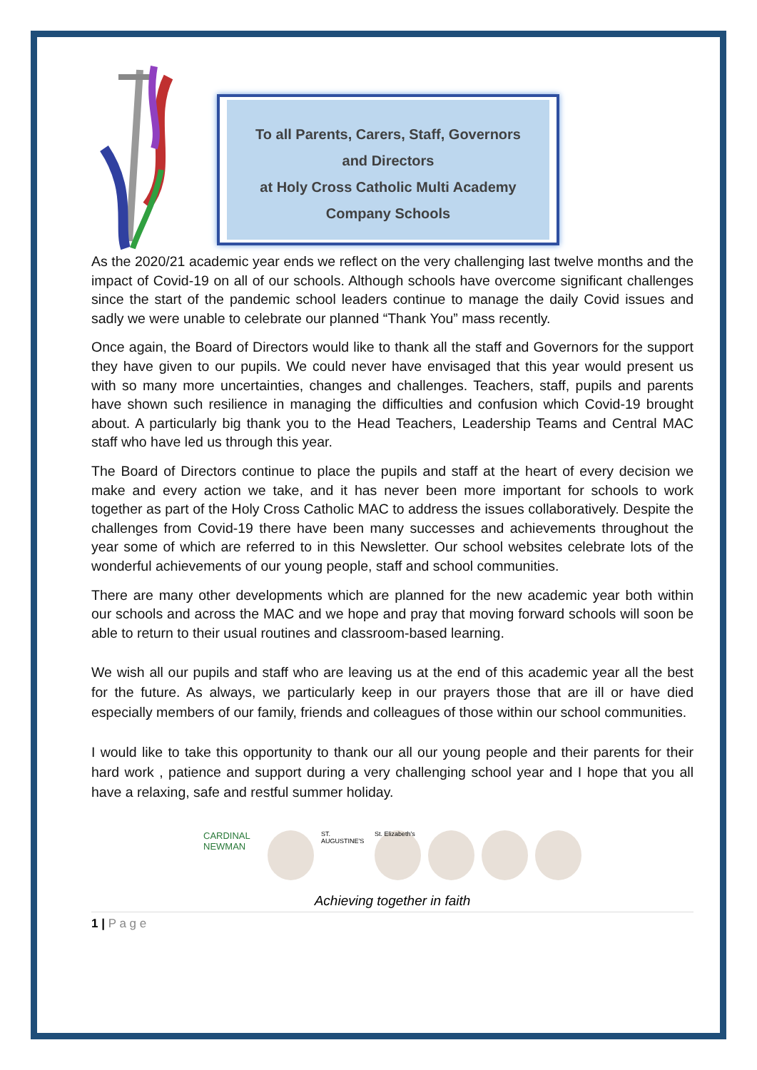To all Parents, Carers, Staff, Governors
and Directors
at Holy Cross Catholic Multi Academy
Company Schools
As the 2020/21 academic year ends we reflect on the very challenging last twelve months and the impact of Covid-19 on all of our schools. Although schools have overcome significant challenges since the start of the pandemic school leaders continue to manage the daily Covid issues and sadly we were unable to celebrate our planned “Thank You” mass recently.
Once again, the Board of Directors would like to thank all the staff and Governors for the support they have given to our pupils. We could never have envisaged that this year would present us with so many more uncertainties, changes and challenges. Teachers, staff, pupils and parents have shown such resilience in managing the difficulties and confusion which Covid-19 brought about. A particularly big thank you to the Head Teachers, Leadership Teams and Central MAC staff who have led us through this year.
The Board of Directors continue to place the pupils and staff at the heart of every decision we make and every action we take, and it has never been more important for schools to work together as part of the Holy Cross Catholic MAC to address the issues collaboratively. Despite the challenges from Covid-19 there have been many successes and achievements throughout the year some of which are referred to in this Newsletter. Our school websites celebrate lots of the wonderful achievements of our young people, staff and school communities.
There are many other developments which are planned for the new academic year both within our schools and across the MAC and we hope and pray that moving forward schools will soon be able to return to their usual routines and classroom-based learning.
We wish all our pupils and staff who are leaving us at the end of this academic year all the best for the future. As always, we particularly keep in our prayers those that are ill or have died especially members of our family, friends and colleagues of those within our school communities.
I would like to take this opportunity to thank our all our young people and their parents for their hard work , patience and support during a very challenging school year and I hope that you all have a relaxing, safe and restful summer holiday.
CARDINAL NEWMAN ST. AUGUSTINE'S St. Elizabeth's
Achieving together in faith
1 | P a g e